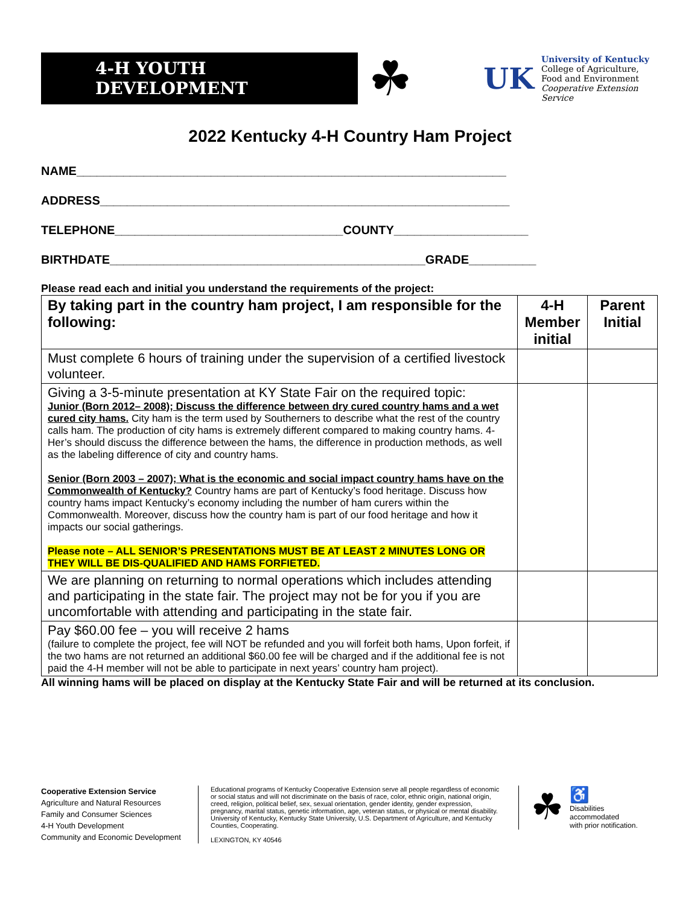4-H YOUTH DEVELOPMENT
☘
UK
University of Kentucky
College of Agriculture,
Food and Environment
Cooperative Extension Service
2022 Kentucky 4-H Country Ham Project
NAME________________________________________________________________
ADDRESS_____________________________________________________________
TELEPHONE__________________________________COUNTY____________________
BIRTHDATE_______________________________________________GRADE__________
Please read each and initial you understand the requirements of the project:
| By taking part in the country ham project, I am responsible for the following: | 4-H Member initial | Parent Initial |
| --- | --- | --- |
| Must complete 6 hours of training under the supervision of a certified livestock volunteer. | | |
| Giving a 3-5-minute presentation at KY State Fair on the required topic: Junior (Born 2012– 2008); Discuss the difference between dry cured country hams and a wet cured city hams. City ham is the term used by Southerners to describe what the rest of the country calls ham. The production of city hams is extremely different compared to making country hams. 4-Her’s should discuss the difference between the hams, the difference in production methods, as well as the labeling difference of city and country hams. Senior (Born 2003 – 2007); What is the economic and social impact country hams have on the Commonwealth of Kentucky? Country hams are part of Kentucky’s food heritage. Discuss how country hams impact Kentucky’s economy including the number of ham curers within the Commonwealth. Moreover, discuss how the country ham is part of our food heritage and how it impacts our social gatherings. Please note – ALL SENIOR’S PRESENTATIONS MUST BE AT LEAST 2 MINUTES LONG OR THEY WILL BE DIS-QUALIFIED AND HAMS FORFIETED. | | |
| We are planning on returning to normal operations which includes attending and participating in the state fair. The project may not be for you if you are uncomfortable with attending and participating in the state fair. | | |
| Pay $60.00 fee – you will receive 2 hams (failure to complete the project, fee will NOT be refunded and you will forfeit both hams, Upon forfeit, if the two hams are not returned an additional $60.00 fee will be charged and if the additional fee is not paid the 4-H member will not be able to participate in next years’ country ham project). | | |
All winning hams will be placed on display at the Kentucky State Fair and will be returned at its conclusion.
Cooperative Extension Service
Agriculture and Natural Resources
Family and Consumer Sciences
4-H Youth Development
Community and Economic Development
Educational programs of Kentucky Cooperative Extension serve all people regardless of economic or social status and will not discriminate on the basis of race, color, ethnic origin, national origin, creed, religion, political belief, sex, sexual orientation, gender identity, gender expression, pregnancy, marital status, genetic information, age, veteran status, or physical or mental disability. University of Kentucky, Kentucky State University, U.S. Department of Agriculture, and Kentucky Counties, Cooperating.
LEXINGTON, KY 40546
☘ ♿
Disabilities
accommodated
with prior notification.